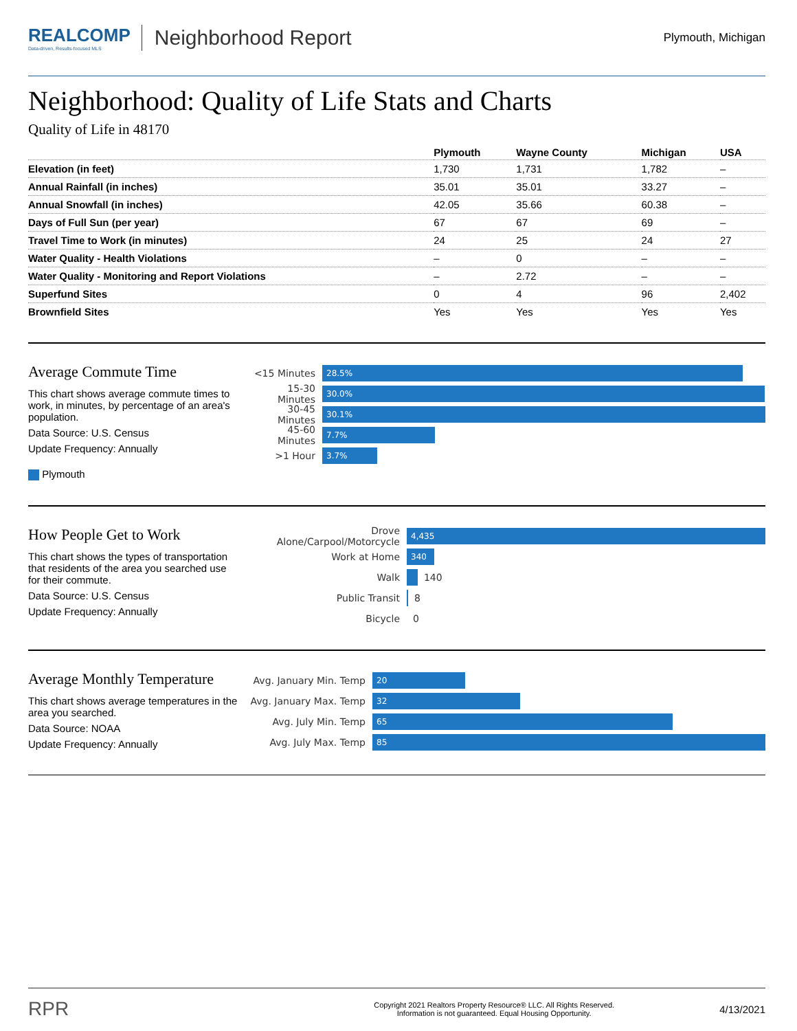REALCOMP
Data-driven, Results-focused MLS
Neighborhood Report
Plymouth, Michigan
Neighborhood: Quality of Life Stats and Charts
Quality of Life in 48170
| | Plymouth | Wayne County | Michigan | USA |
| --- | --- | --- | --- | --- |
| Elevation (in feet) | 1,730 | 1,731 | 1,782 | – |
| Annual Rainfall (in inches) | 35.01 | 35.01 | 33.27 | – |
| Annual Snowfall (in inches) | 42.05 | 35.66 | 60.38 | – |
| Days of Full Sun (per year) | 67 | 67 | 69 | – |
| Travel Time to Work (in minutes) | 24 | 25 | 24 | 27 |
| Water Quality - Health Violations | – | 0 | – | – |
| Water Quality - Monitoring and Report Violations | – | 2.72 | – | – |
| Superfund Sites | 0 | 4 | 96 | 2,402 |
| Brownfield Sites | Yes | Yes | Yes | Yes |
Average Commute Time
This chart shows average commute times to work, in minutes, by percentage of an area's population.
Data Source: U.S. Census
Update Frequency: Annually
Plymouth
<15 Minutes
28.5%
15-30 Minutes
30.0%
30-45 Minutes
30.1%
45-60 Minutes
7.7%
>1 Hour
3.7%
How People Get to Work
This chart shows the types of transportation that residents of the area you searched use for their commute.
Data Source: U.S. Census
Update Frequency: Annually
Drove Alone/Carpool/Motorcycle
4,435
Work at Home
340
Walk
140
Public Transit
8
Bicycle
0
Average Monthly Temperature
This chart shows average temperatures in the area you searched.
Data Source: NOAA
Update Frequency: Annually
Avg. January Min. Temp
20
Avg. January Max. Temp
32
Avg. July Min. Temp
65
Avg. July Max. Temp
85
RPR
Copyright 2021 Realtors Property Resource® LLC. All Rights Reserved.
Information is not guaranteed. Equal Housing Opportunity.
4/13/2021